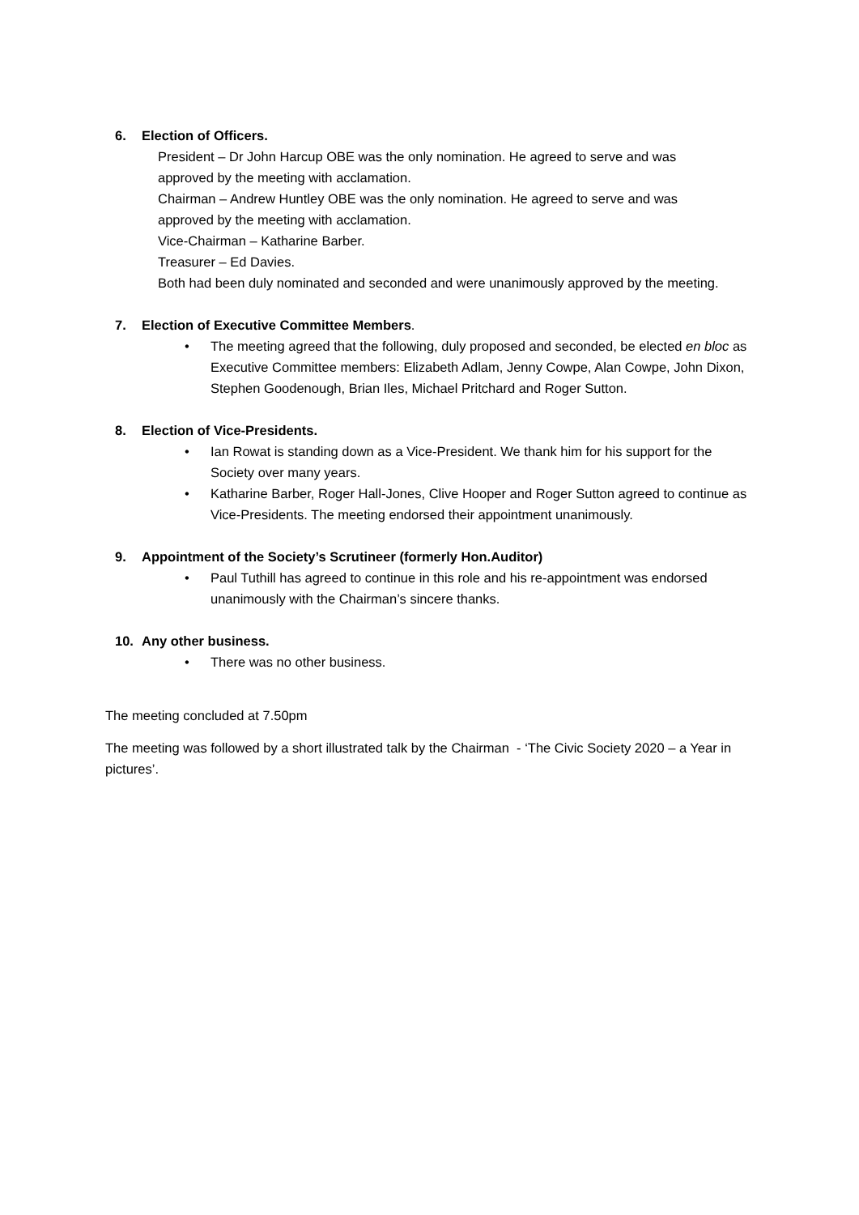6. Election of Officers.
President – Dr John Harcup OBE was the only nomination. He agreed to serve and was approved by the meeting with acclamation.
Chairman – Andrew Huntley OBE was the only nomination. He agreed to serve and was approved by the meeting with acclamation.
Vice-Chairman – Katharine Barber.
Treasurer – Ed Davies.
Both had been duly nominated and seconded and were unanimously approved by the meeting.
7. Election of Executive Committee Members.
• The meeting agreed that the following, duly proposed and seconded, be elected en bloc as Executive Committee members: Elizabeth Adlam, Jenny Cowpe, Alan Cowpe, John Dixon, Stephen Goodenough, Brian Iles, Michael Pritchard and Roger Sutton.
8. Election of Vice-Presidents.
• Ian Rowat is standing down as a Vice-President. We thank him for his support for the Society over many years.
• Katharine Barber, Roger Hall-Jones, Clive Hooper and Roger Sutton agreed to continue as Vice-Presidents. The meeting endorsed their appointment unanimously.
9. Appointment of the Society’s Scrutineer (formerly Hon.Auditor)
• Paul Tuthill has agreed to continue in this role and his re-appointment was endorsed unanimously with the Chairman’s sincere thanks.
10. Any other business.
• There was no other business.
The meeting concluded at 7.50pm
The meeting was followed by a short illustrated talk by the Chairman - ‘The Civic Society 2020 – a Year in pictures’.